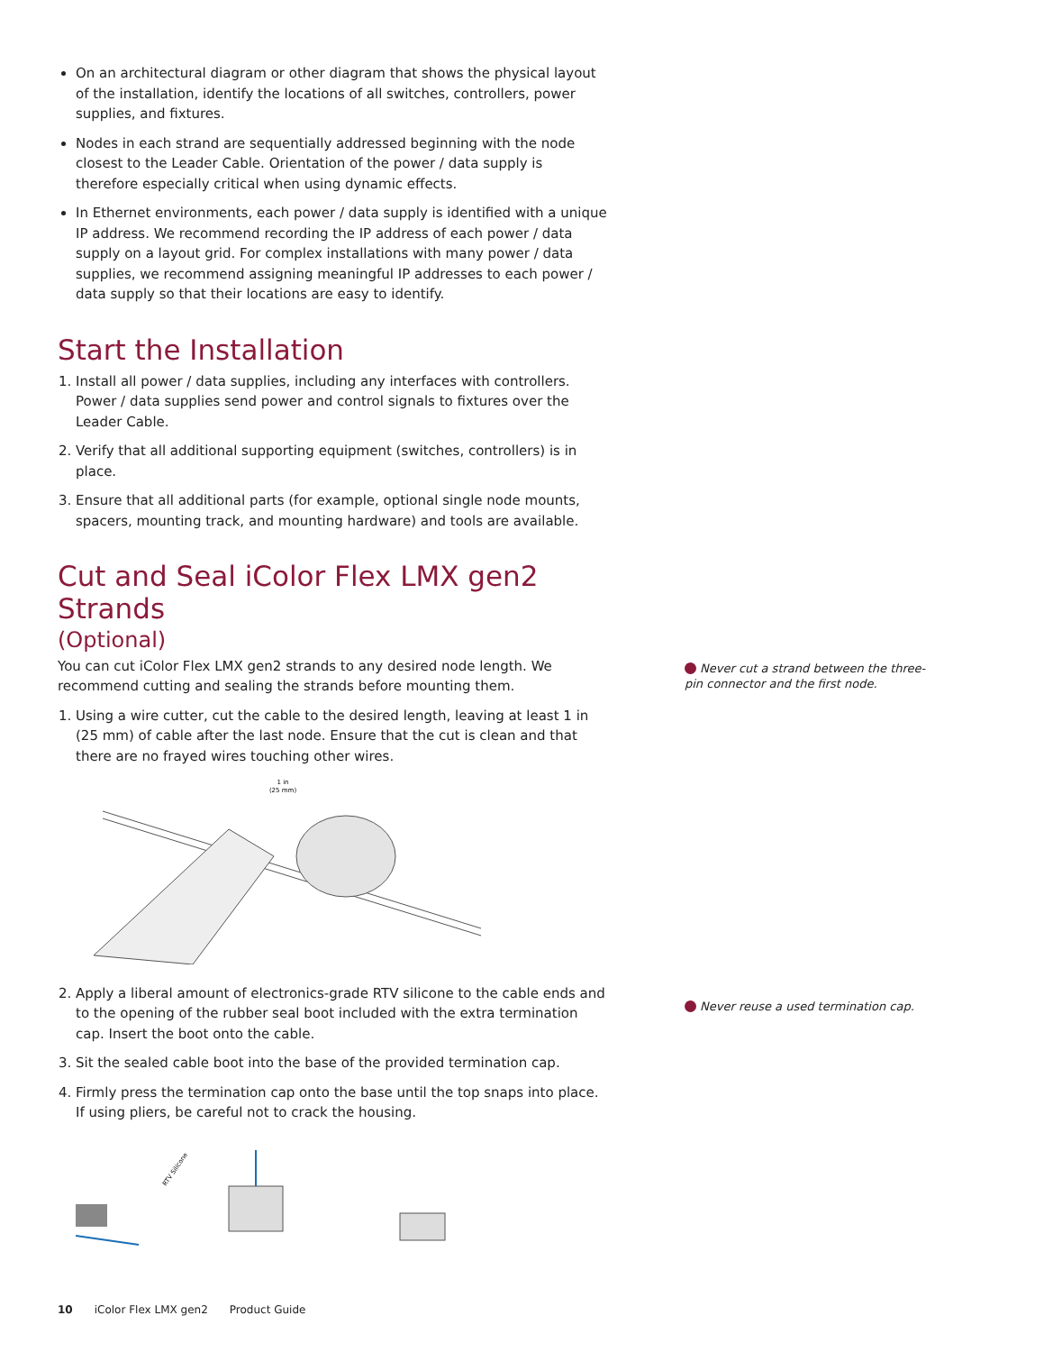On an architectural diagram or other diagram that shows the physical layout of the installation, identify the locations of all switches, controllers, power supplies, and fixtures.
Nodes in each strand are sequentially addressed beginning with the node closest to the Leader Cable. Orientation of the power / data supply is therefore especially critical when using dynamic effects.
In Ethernet environments, each power / data supply is identified with a unique IP address. We recommend recording the IP address of each power / data supply on a layout grid. For complex installations with many power / data supplies, we recommend assigning meaningful IP addresses to each power / data supply so that their locations are easy to identify.
Start the Installation
1. Install all power / data supplies, including any interfaces with controllers. Power / data supplies send power and control signals to fixtures over the Leader Cable.
2. Verify that all additional supporting equipment (switches, controllers) is in place.
3. Ensure that all additional parts (for example, optional single node mounts, spacers, mounting track, and mounting hardware) and tools are available.
Cut and Seal iColor Flex LMX gen2 Strands
(Optional)
You can cut iColor Flex LMX gen2 strands to any desired node length. We recommend cutting and sealing the strands before mounting them.
1. Using a wire cutter, cut the cable to the desired length, leaving at least 1 in (25 mm) of cable after the last node. Ensure that the cut is clean and that there are no frayed wires touching other wires.
1 in
(25 mm)
2. Apply a liberal amount of electronics-grade RTV silicone to the cable ends and to the opening of the rubber seal boot included with the extra termination cap. Insert the boot onto the cable.
3. Sit the sealed cable boot into the base of the provided termination cap.
4. Firmly press the termination cap onto the base until the top snaps into place. If using pliers, be careful not to crack the housing.
RTV Silicone
10 iColor Flex LMX gen2 Product Guide
Never cut a strand between the three-pin connector and the first node.
Never reuse a used termination cap.